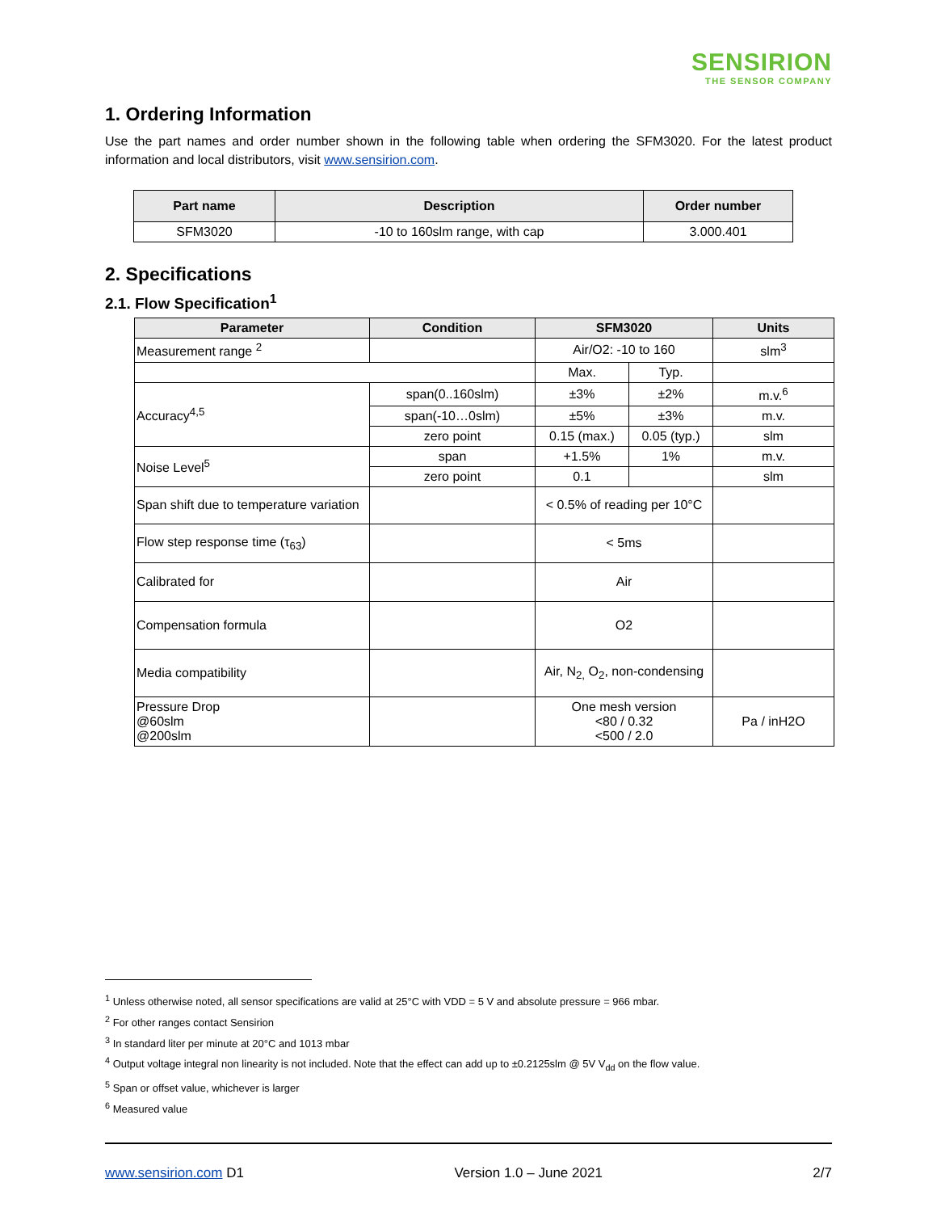SENSIRION
THE SENSOR COMPANY
1. Ordering Information
Use the part names and order number shown in the following table when ordering the SFM3020. For the latest product information and local distributors, visit www.sensirion.com.
| Part name | Description | Order number |
| --- | --- | --- |
| SFM3020 | -10 to 160slm range, with cap | 3.000.401 |
2. Specifications
2.1. Flow Specification<sup>1</sup>
| Parameter | Condition | SFM3020 | | Units |
| --- | --- | --- | --- | --- |
| Measurement range <sup>2</sup> | | Air/O2: -10 to 160 | | slm<sup>3</sup> |
| | | Max. | Typ. | |
| Accuracy<sup>4,5</sup> | span(0..160slm) | ±3% | ±2% | m.v.<sup>6</sup> |
| | span(-10…0slm) | ±5% | ±3% | m.v. |
| | zero point | 0.15 (max.) | 0.05 (typ.) | slm |
| Noise Level<sup>5</sup> | span | +1.5% | 1% | m.v. |
| | zero point | 0.1 | | slm |
| Span shift due to temperature variation | | < 0.5% of reading per 10°C | | |
| Flow step response time (τ<sub>63</sub>) | | < 5ms | | |
| Calibrated for | | Air | | |
| Compensation formula | | O2 | | |
| Media compatibility | | Air, N<sub>2,</sub> O<sub>2</sub>, non-condensing | | |
| Pressure Drop @60slm @200slm | | One mesh version <80 / 0.32 <500 / 2.0 | | Pa / inH2O |
<sup>1</sup> Unless otherwise noted, all sensor specifications are valid at 25°C with VDD = 5 V and absolute pressure = 966 mbar.
<sup>2</sup> For other ranges contact Sensirion
<sup>3</sup> In standard liter per minute at 20°C and 1013 mbar
<sup>4</sup> Output voltage integral non linearity is not included. Note that the effect can add up to ±0.2125slm @ 5V V<sub>dd</sub> on the flow value.
<sup>5</sup> Span or offset value, whichever is larger
<sup>6</sup> Measured value
www.sensirion.com D1 Version 1.0 – June 2021 2/7